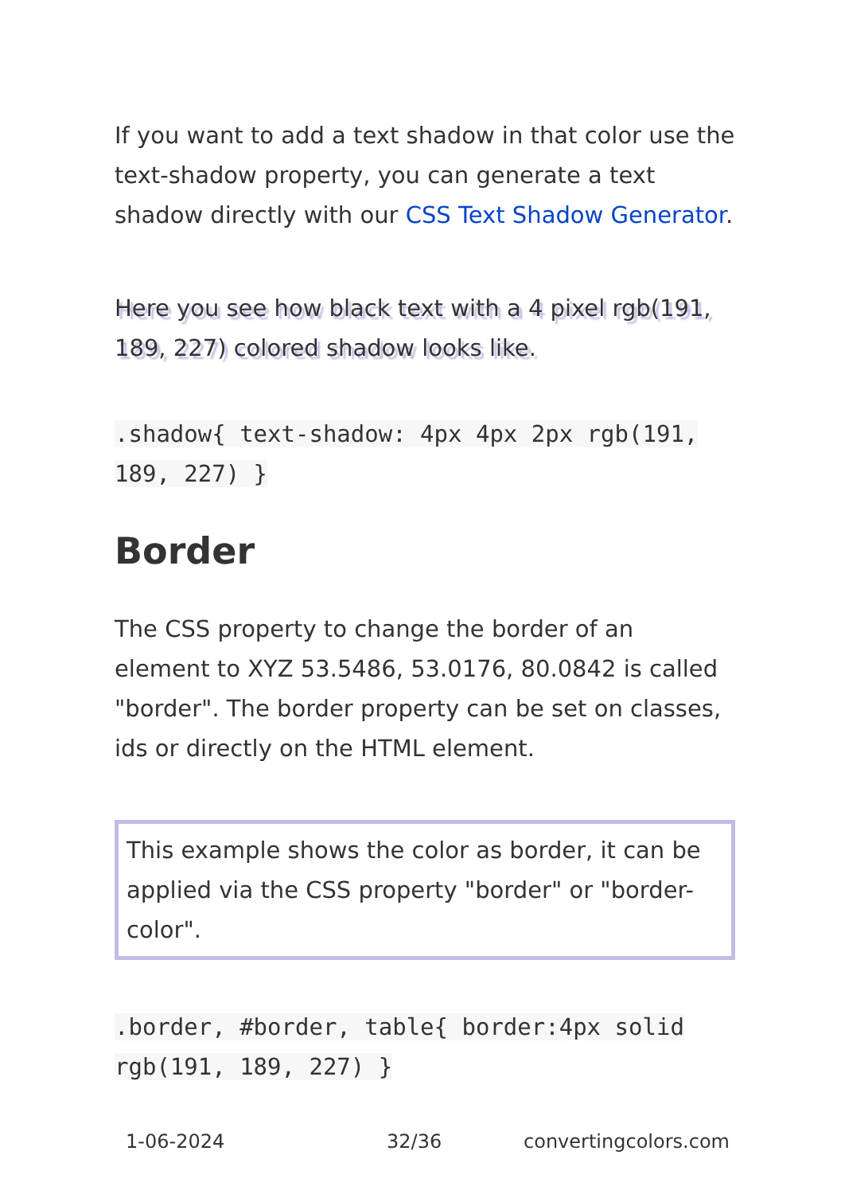If you want to add a text shadow in that color use the text-shadow property, you can generate a text shadow directly with our CSS Text Shadow Generator.
Here you see how black text with a 4 pixel rgb(191, 189, 227) colored shadow looks like.
.shadow{ text-shadow: 4px 4px 2px rgb(191, 189, 227) }
Border
The CSS property to change the border of an element to XYZ 53.5486, 53.0176, 80.0842 is called "border". The border property can be set on classes, ids or directly on the HTML element.
This example shows the color as border, it can be applied via the CSS property "border" or "border-color".
.border, #border, table{ border:4px solid rgb(191, 189, 227) }
1-06-2024 32/36 convertingcolors.com